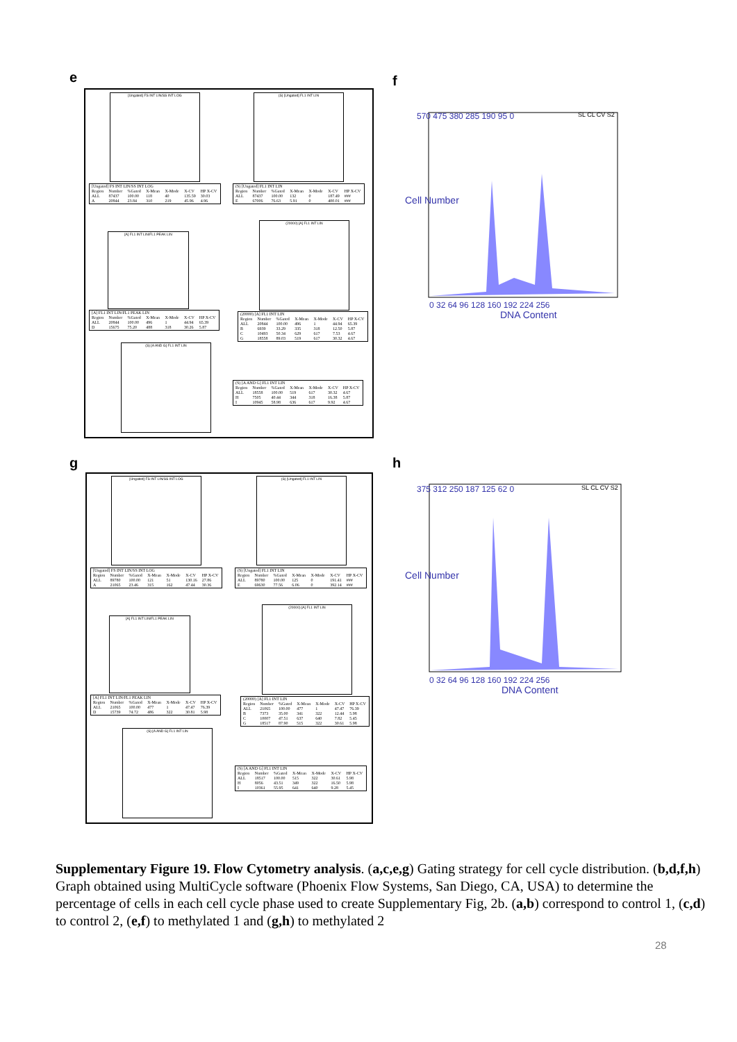e f
[Ungated] FS INT LIN/SS INT LOG (S) [Ungated] FL1 INT LIN
| [Ungated] FS INT LIN/SS INT LOG | | | | | | |
| --- | --- | --- | --- | --- | --- | --- |
| Region | Number | %Gated | X-Mean | X-Mode | X-CV | HP X-CV |
| ALL | 87437 | 100.00 | 118 | 40 | 135.59 | 30.03 |
| A | 20844 | 23.84 | 310 | 219 | 45.96 | 4.96 |
| (S) [Ungated] FL1 INT LIN | | | | | | |
| --- | --- | --- | --- | --- | --- | --- |
| Region | Number | %Gated | X-Mean | X-Mode | X-CV | HP X-CV |
| ALL | 87437 | 100.00 | 132 | 0 | 187.49 | ### |
| E | 67006 | 76.63 | 5.91 | 0 | 400.01 | ### |
[A] FL1 INT LIN/FL1 PEAK LIN
(20000) [A] FL1 INT LIN
| [A] FL1 INT LIN/FL1 PEAK LIN | | | | | | |
| --- | --- | --- | --- | --- | --- | --- |
| Region | Number | %Gated | X-Mean | X-Mode | X-CV | HP X-CV |
| ALL | 20844 | 100.00 | 496 | 1 | 44.94 | 65.39 |
| D | 15675 | 75.20 | 488 | 318 | 30.26 | 5.87 |
| (20000) [A] FL1 INT LIN | | | | | | |
| --- | --- | --- | --- | --- | --- | --- |
| Region | Number | %Gated | X-Mean | X-Mode | X-CV | HP X-CV |
| ALL | 20844 | 100.00 | 496 | 1 | 44.94 | 65.39 |
| B | 6939 | 33.29 | 335 | 318 | 12.50 | 5.87 |
| C | 10493 | 50.34 | 629 | 617 | 7.53 | 4.67 |
| G | 18558 | 89.03 | 519 | 617 | 30.32 | 4.67 |
(S) [A AND G] FL1 INT LIN
| (S) [A AND G] FL1 INT LIN | | | | | | |
| --- | --- | --- | --- | --- | --- | --- |
| Region | Number | %Gated | X-Mean | X-Mode | X-CV | HP X-CV |
| ALL | 18558 | 100.00 | 519 | 617 | 30.32 | 4.67 |
| H | 7505 | 40.44 | 344 | 318 | 16.38 | 5.87 |
| I | 10945 | 58.98 | 636 | 617 | 9.92 | 4.67 |
570 475 380 285 190 95 0
0 32 64 96 128 160 192 224 256
SL CL CV S2
DNA Content
Cell Number
g h
[Ungated] FS INT LIN/SS INT LOG (S) [Ungated] FL1 INT LIN
| [Ungated] FS INT LIN/SS INT LOG | | | | | | |
| --- | --- | --- | --- | --- | --- | --- |
| Region | Number | %Gated | X-Mean | X-Mode | X-CV | HP X-CV |
| ALL | 89780 | 100.00 | 121 | 51 | 130.16 | 27.86 |
| A | 21065 | 23.46 | 315 | 162 | 47.44 | 30.36 |
| (S) [Ungated] FL1 INT LIN | | | | | | |
| --- | --- | --- | --- | --- | --- | --- |
| Region | Number | %Gated | X-Mean | X-Mode | X-CV | HP X-CV |
| ALL | 89780 | 100.00 | 125 | 0 | 191.41 | ### |
| E | 69630 | 77.56 | 6.06 | 0 | 392.14 | ### |
[A] FL1 INT LIN/FL1 PEAK LIN
(20000) [A] FL1 INT LIN
| [A] FL1 INT LIN/FL1 PEAK LIN | | | | | | |
| --- | --- | --- | --- | --- | --- | --- |
| Region | Number | %Gated | X-Mean | X-Mode | X-CV | HP X-CV |
| ALL | 21065 | 100.00 | 477 | 1 | 47.47 | 76.39 |
| D | 15739 | 74.72 | 486 | 322 | 30.81 | 5.98 |
| (20000) [A] FL1 INT LIN | | | | | | |
| --- | --- | --- | --- | --- | --- | --- |
| Region | Number | %Gated | X-Mean | X-Mode | X-CV | HP X-CV |
| ALL | 21065 | 100.00 | 477 | 1 | 47.47 | 76.39 |
| B | 7373 | 35.00 | 341 | 322 | 12.44 | 5.98 |
| C | 10007 | 47.51 | 637 | 640 | 7.82 | 5.45 |
| G | 18517 | 87.90 | 515 | 322 | 30.61 | 5.98 |
(S) [A AND G] FL1 INT LIN
| (S) [A AND G] FL1 INT LIN | | | | | | |
| --- | --- | --- | --- | --- | --- | --- |
| Region | Number | %Gated | X-Mean | X-Mode | X-CV | HP X-CV |
| ALL | 18517 | 100.00 | 515 | 322 | 30.61 | 5.98 |
| H | 8056 | 43.51 | 349 | 322 | 16.50 | 5.98 |
| I | 10361 | 55.95 | 641 | 640 | 9.28 | 5.45 |
375 312 250 187 125 62 0
0 32 64 96 128 160 192 224 256
SL CL CV S2
DNA Content
Cell Number
Supplementary Figure 19. Flow Cytometry analysis. (a,c,e,g) Gating strategy for cell cycle distribution. (b,d,f,h) Graph obtained using MultiCycle software (Phoenix Flow Systems, San Diego, CA, USA) to determine the percentage of cells in each cell cycle phase used to create Supplementary Fig, 2b. (a,b) correspond to control 1, (c,d) to control 2, (e,f) to methylated 1 and (g,h) to methylated 2
28